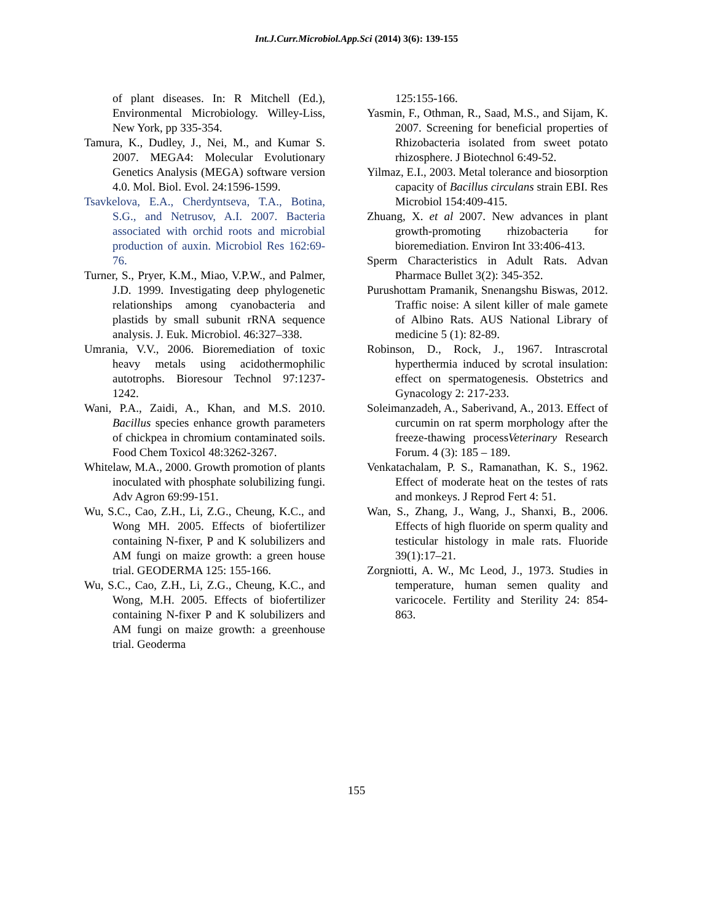Int.J.Curr.Microbiol.App.Sci (2014) 3(6): 139-155
of plant diseases. In: R Mitchell (Ed.), Environmental Microbiology. Willey-Liss, New York, pp 335-354.
Tamura, K., Dudley, J., Nei, M., and Kumar S. 2007. MEGA4: Molecular Evolutionary Genetics Analysis (MEGA) software version 4.0. Mol. Biol. Evol. 24:1596-1599.
Tsavkelova, E.A., Cherdyntseva, T.A., Botina, S.G., and Netrusov, A.I. 2007. Bacteria associated with orchid roots and microbial production of auxin. Microbiol Res 162:69-76.
Turner, S., Pryer, K.M., Miao, V.P.W., and Palmer, J.D. 1999. Investigating deep phylogenetic relationships among cyanobacteria and plastids by small subunit rRNA sequence analysis. J. Euk. Microbiol. 46:327–338.
Umrania, V.V., 2006. Bioremediation of toxic heavy metals using acidothermophilic autotrophs. Bioresour Technol 97:1237-1242.
Wani, P.A., Zaidi, A., Khan, and M.S. 2010. Bacillus species enhance growth parameters of chickpea in chromium contaminated soils. Food Chem Toxicol 48:3262-3267.
Whitelaw, M.A., 2000. Growth promotion of plants inoculated with phosphate solubilizing fungi. Adv Agron 69:99-151.
Wu, S.C., Cao, Z.H., Li, Z.G., Cheung, K.C., and Wong MH. 2005. Effects of biofertilizer containing N-fixer, P and K solubilizers and AM fungi on maize growth: a green house trial. GEODERMA 125: 155-166.
Wu, S.C., Cao, Z.H., Li, Z.G., Cheung, K.C., and Wong, M.H. 2005. Effects of biofertilizer containing N-fixer P and K solubilizers and AM fungi on maize growth: a greenhouse trial. Geoderma
125:155-166.
Yasmin, F., Othman, R., Saad, M.S., and Sijam, K. 2007. Screening for beneficial properties of Rhizobacteria isolated from sweet potato rhizosphere. J Biotechnol 6:49-52.
Yilmaz, E.I., 2003. Metal tolerance and biosorption capacity of Bacillus circulans strain EBI. Res Microbiol 154:409-415.
Zhuang, X. et al 2007. New advances in plant growth-promoting rhizobacteria for bioremediation. Environ Int 33:406-413.
Sperm Characteristics in Adult Rats. Advan Pharmace Bullet 3(2): 345-352.
Purushottam Pramanik, Snenangshu Biswas, 2012. Traffic noise: A silent killer of male gamete of Albino Rats. AUS National Library of medicine 5 (1): 82-89.
Robinson, D., Rock, J., 1967. Intrascrotal hyperthermia induced by scrotal insulation: effect on spermatogenesis. Obstetrics and Gynacology 2: 217-233.
Soleimanzadeh, A., Saberivand, A., 2013. Effect of curcumin on rat sperm morphology after the freeze-thawing processVeterinary Research Forum. 4 (3): 185 – 189.
Venkatachalam, P. S., Ramanathan, K. S., 1962. Effect of moderate heat on the testes of rats and monkeys. J Reprod Fert 4: 51.
Wan, S., Zhang, J., Wang, J., Shanxi, B., 2006. Effects of high fluoride on sperm quality and testicular histology in male rats. Fluoride 39(1):17–21.
Zorgniotti, A. W., Mc Leod, J., 1973. Studies in temperature, human semen quality and varicocele. Fertility and Sterility 24: 854-863.
155